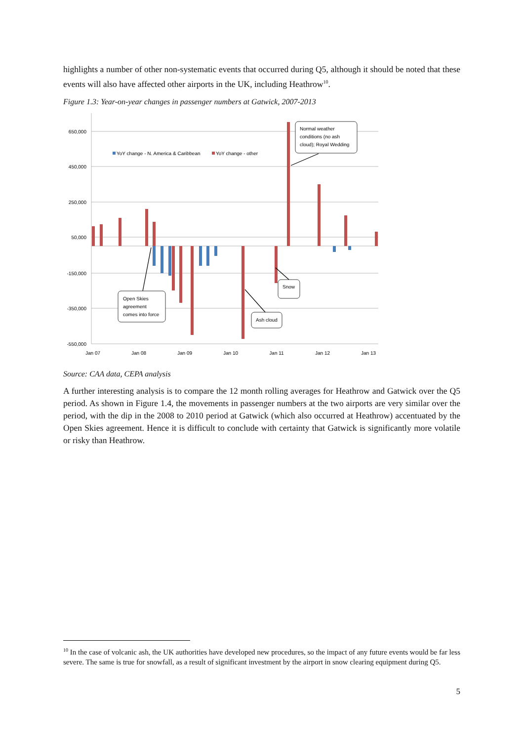highlights a number of other non-systematic events that occurred during Q5, although it should be noted that these events will also have affected other airports in the UK, including Heathrow<sup>10</sup>.
Figure 1.3: Year-on-year changes in passenger numbers at Gatwick, 2007-2013
650,000
450,000
250,000
50,000
-150,000
-350,000
-550,000
Jan 07
Jan 08
Jan 09
Jan 10
Jan 11
Jan 12
Jan 13
YoY change - N. America & Caribbean
YoY change - other
Normal weather
conditions (no ash
cloud); Royal Wedding
Open Skies
agreement
comes into force
Snow
Ash cloud
Source: CAA data, CEPA analysis
A further interesting analysis is to compare the 12 month rolling averages for Heathrow and Gatwick over the Q5 period. As shown in Figure 1.4, the movements in passenger numbers at the two airports are very similar over the period, with the dip in the 2008 to 2010 period at Gatwick (which also occurred at Heathrow) accentuated by the Open Skies agreement. Hence it is difficult to conclude with certainty that Gatwick is significantly more volatile or risky than Heathrow.
<sup>10</sup> In the case of volcanic ash, the UK authorities have developed new procedures, so the impact of any future events would be far less severe. The same is true for snowfall, as a result of significant investment by the airport in snow clearing equipment during Q5.
5